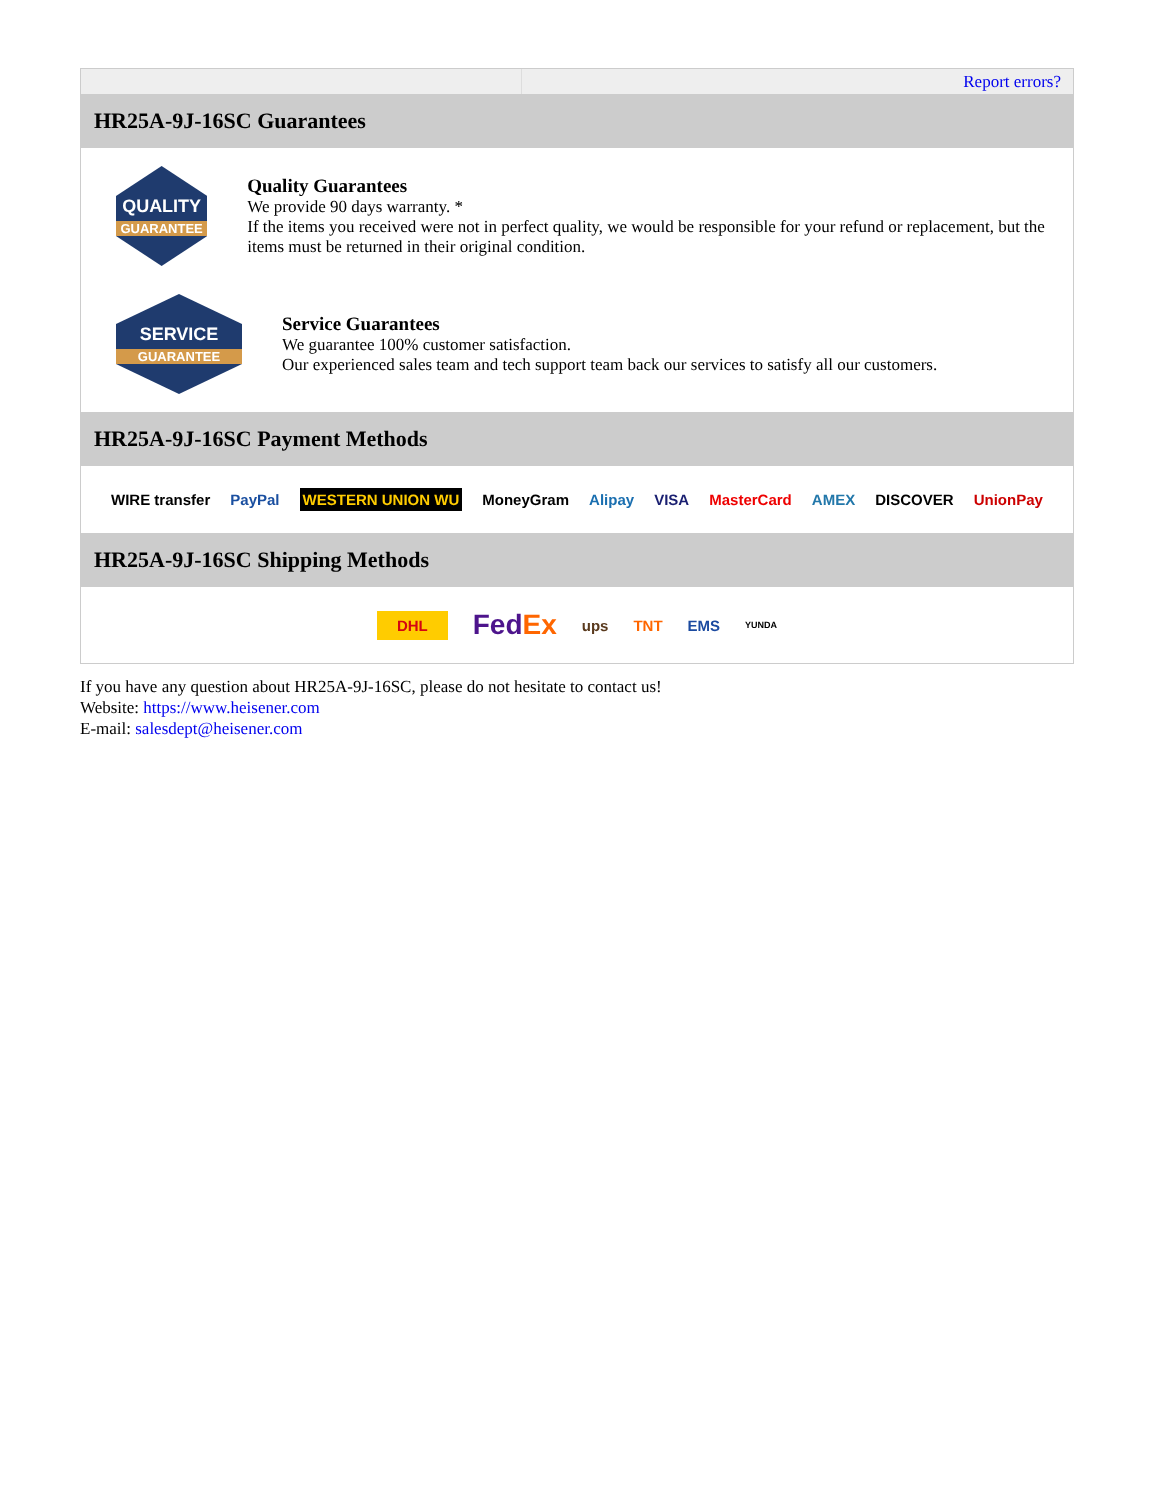Report errors?
HR25A-9J-16SC Guarantees
QUALITY
GUARANTEE
Quality Guarantees
We provide 90 days warranty. *
If the items you received were not in perfect quality, we would be responsible for your refund or replacement, but the items must be returned in their original condition.
SERVICE
GUARANTEE
Service Guarantees
We guarantee 100% customer satisfaction.
Our experienced sales team and tech support team back our services to satisfy all our customers.
HR25A-9J-16SC Payment Methods
WIRE transfer PayPal WESTERN UNION WU MoneyGram Alipay VISA MasterCard AMEX DISCOVER UnionPay
HR25A-9J-16SC Shipping Methods
DHL FedEx ups TNT EMS YUNDA
If you have any question about HR25A-9J-16SC, please do not hesitate to contact us!
Website: https://www.heisener.com
E-mail: salesdept@heisener.com